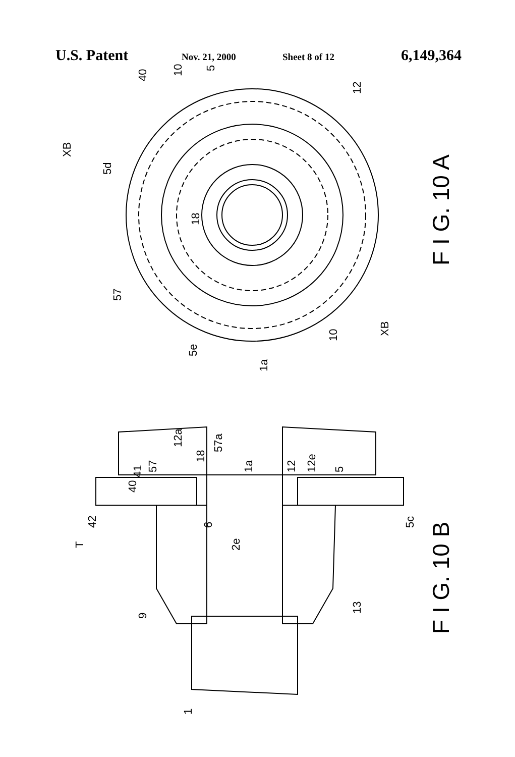U.S. Patent Nov. 21, 2000 Sheet 8 of 12 6,149,364
XB
40
10
5
12
5d
18
57
5e
1a
10
XB
F I G. 10 A
42
40
41
57
12a
18
57a
1a
12
12e
5
6
2e
5c
T
9
13
1
F I G. 10 B